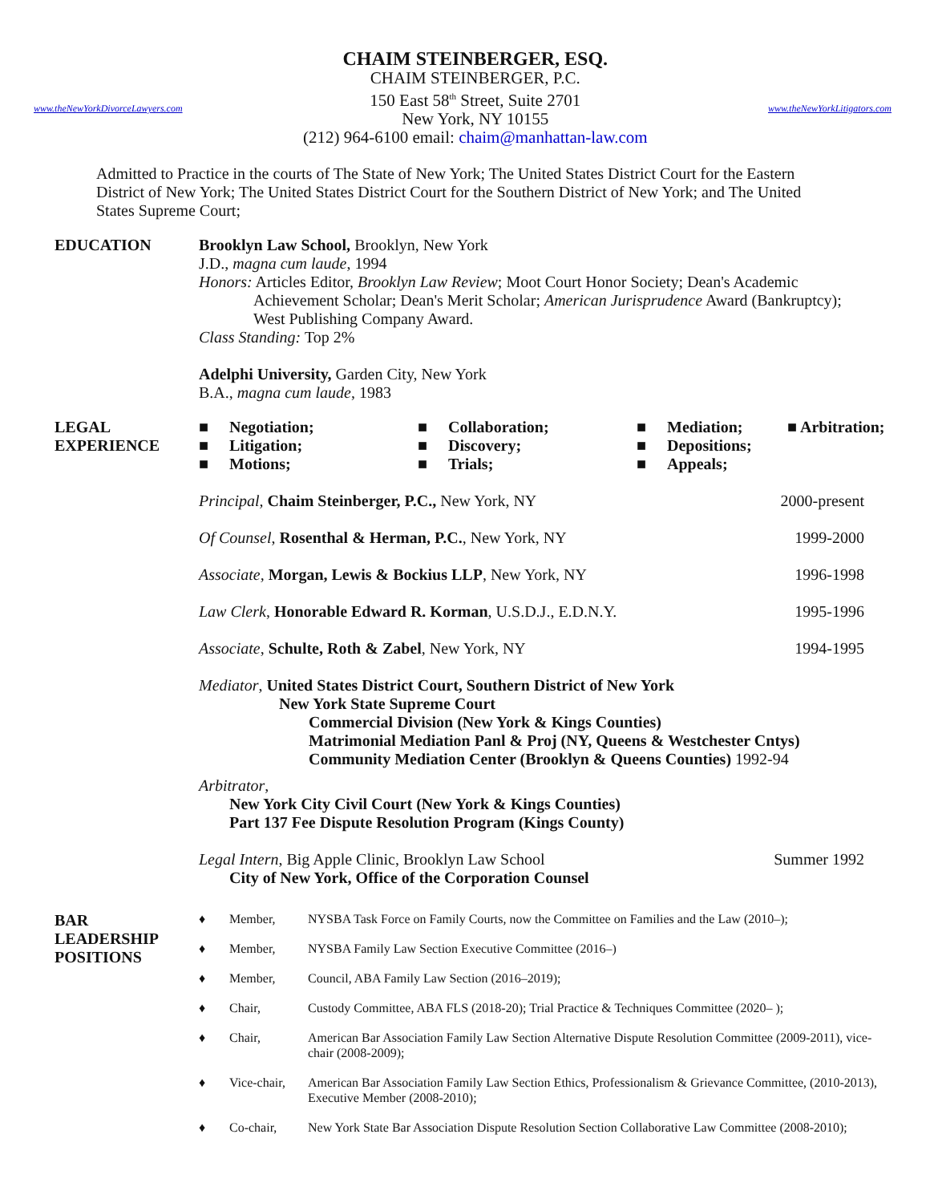www.theNewYorkDivorceLawyers.com
CHAIM STEINBERGER, ESQ.
CHAIM STEINBERGER, P.C.
150 East 58<sup>th</sup> Street, Suite 2701
New York, NY 10155
(212) 964-6100 email: chaim@manhattan-law.com
www.theNewYorkLitigators.com
Admitted to Practice in the courts of The State of New York; The United States District Court for the Eastern District of New York; The United States District Court for the Southern District of New York; and The United States Supreme Court;
EDUCATION Brooklyn Law School, Brooklyn, New York
J.D., magna cum laude, 1994
Honors: Articles Editor, Brooklyn Law Review; Moot Court Honor Society; Dean's Academic
Achievement Scholar; Dean's Merit Scholar; American Jurisprudence Award (Bankruptcy); West Publishing Company Award.
Class Standing: Top 2%
Adelphi University, Garden City, New York
B.A., magna cum laude, 1983
LEGAL
EXPERIENCE
■ Negotiation; ■ Collaboration; ■ Mediation; ■ Arbitration; ■ Litigation; ■ Discovery; ■ Depositions; ■ Motions; ■ Trials; ■ Appeals;
Principal, Chaim Steinberger, P.C., New York, NY 2000-present
Of Counsel, Rosenthal & Herman, P.C., New York, NY 1999-2000
Associate, Morgan, Lewis & Bockius LLP, New York, NY 1996-1998
Law Clerk, Honorable Edward R. Korman, U.S.D.J., E.D.N.Y. 1995-1996
Associate, Schulte, Roth & Zabel, New York, NY 1994-1995
Mediator, United States District Court, Southern District of New York
New York State Supreme Court
Commercial Division (New York & Kings Counties)
Matrimonial Mediation Panl & Proj (NY, Queens & Westchester Cntys)
Community Mediation Center (Brooklyn & Queens Counties) 1992-94
Arbitrator,
New York City Civil Court (New York & Kings Counties)
Part 137 Fee Dispute Resolution Program (Kings County)
Legal Intern, Big Apple Clinic, Brooklyn Law School Summer 1992
City of New York, Office of the Corporation Counsel
BAR
LEADERSHIP
POSITIONS
♦ Member, NYSBA Task Force on Family Courts, now the Committee on Families and the Law (2010–); ♦ Member, NYSBA Family Law Section Executive Committee (2016–) ♦ Member, Council, ABA Family Law Section (2016–2019); ♦ Chair, Custody Committee, ABA FLS (2018-20); Trial Practice & Techniques Committee (2020– ); ♦ Chair, American Bar Association Family Law Section Alternative Dispute Resolution Committee (2009-2011), vice-chair (2008-2009); ♦ Vice-chair, American Bar Association Family Law Section Ethics, Professionalism & Grievance Committee, (2010-2013), Executive Member (2008-2010); ♦ Co-chair, New York State Bar Association Dispute Resolution Section Collaborative Law Committee (2008-2010);